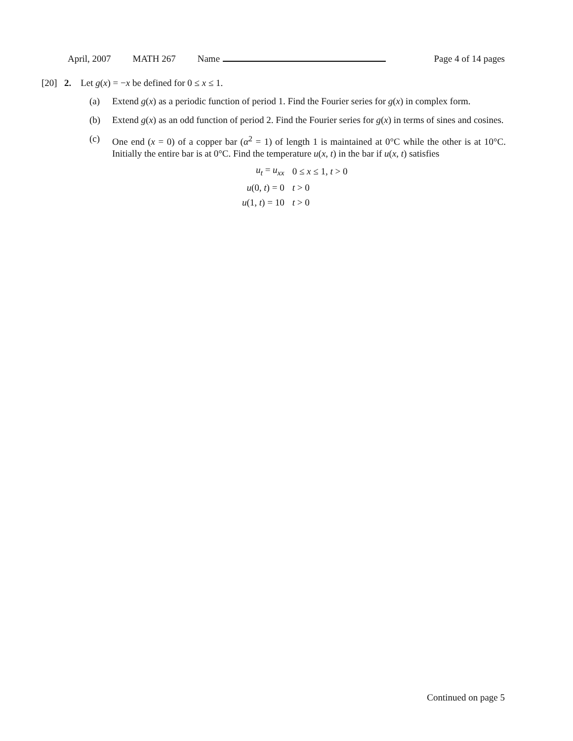April, 2007 MATH 267 Name Page 4 of 14 pages
[20] 2. Let g(x) = −x be defined for 0 ≤ x ≤ 1.
(a) Extend g(x) as a periodic function of period 1. Find the Fourier series for g(x) in complex form.
(b) Extend g(x) as an odd function of period 2. Find the Fourier series for g(x) in terms of sines and cosines.
(c) One end (x = 0) of a copper bar (α<sup>2</sup> = 1) of length 1 is maintained at 0°C while the other is at 10°C. Initially the entire bar is at 0°C. Find the temperature u(x, t) in the bar if u(x, t) satisfies
| u<sub>t</sub> = u<sub>xx</sub> | 0 ≤ x ≤ 1, t > 0 |
| u (0, t ) = 0 | t > 0 |
| u (1, t ) = 10 | t > 0 |
Continued on page 5